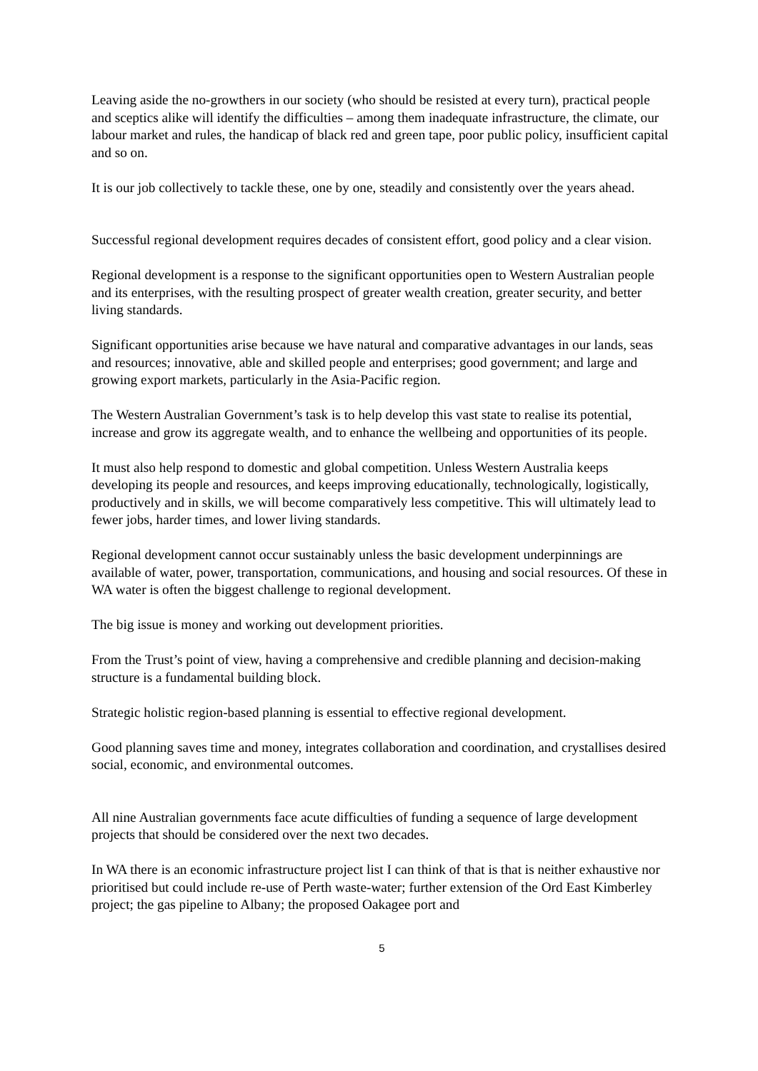Leaving aside the no-growthers in our society (who should be resisted at every turn), practical people and sceptics alike will identify the difficulties – among them inadequate infrastructure, the climate, our labour market and rules, the handicap of black red and green tape, poor public policy, insufficient capital and so on.
It is our job collectively to tackle these, one by one, steadily and consistently over the years ahead.
Successful regional development requires decades of consistent effort, good policy and a clear vision.
Regional development is a response to the significant opportunities open to Western Australian people and its enterprises, with the resulting prospect of greater wealth creation, greater security, and better living standards.
Significant opportunities arise because we have natural and comparative advantages in our lands, seas and resources; innovative, able and skilled people and enterprises; good government; and large and growing export markets, particularly in the Asia-Pacific region.
The Western Australian Government’s task is to help develop this vast state to realise its potential, increase and grow its aggregate wealth, and to enhance the wellbeing and opportunities of its people.
It must also help respond to domestic and global competition. Unless Western Australia keeps developing its people and resources, and keeps improving educationally, technologically, logistically, productively and in skills, we will become comparatively less competitive. This will ultimately lead to fewer jobs, harder times, and lower living standards.
Regional development cannot occur sustainably unless the basic development underpinnings are available of water, power, transportation, communications, and housing and social resources. Of these in WA water is often the biggest challenge to regional development.
The big issue is money and working out development priorities.
From the Trust’s point of view, having a comprehensive and credible planning and decision-making structure is a fundamental building block.
Strategic holistic region-based planning is essential to effective regional development.
Good planning saves time and money, integrates collaboration and coordination, and crystallises desired social, economic, and environmental outcomes.
All nine Australian governments face acute difficulties of funding a sequence of large development projects that should be considered over the next two decades.
In WA there is an economic infrastructure project list I can think of that is that is neither exhaustive nor prioritised but could include re-use of Perth waste-water; further extension of the Ord East Kimberley project; the gas pipeline to Albany; the proposed Oakagee port and
5